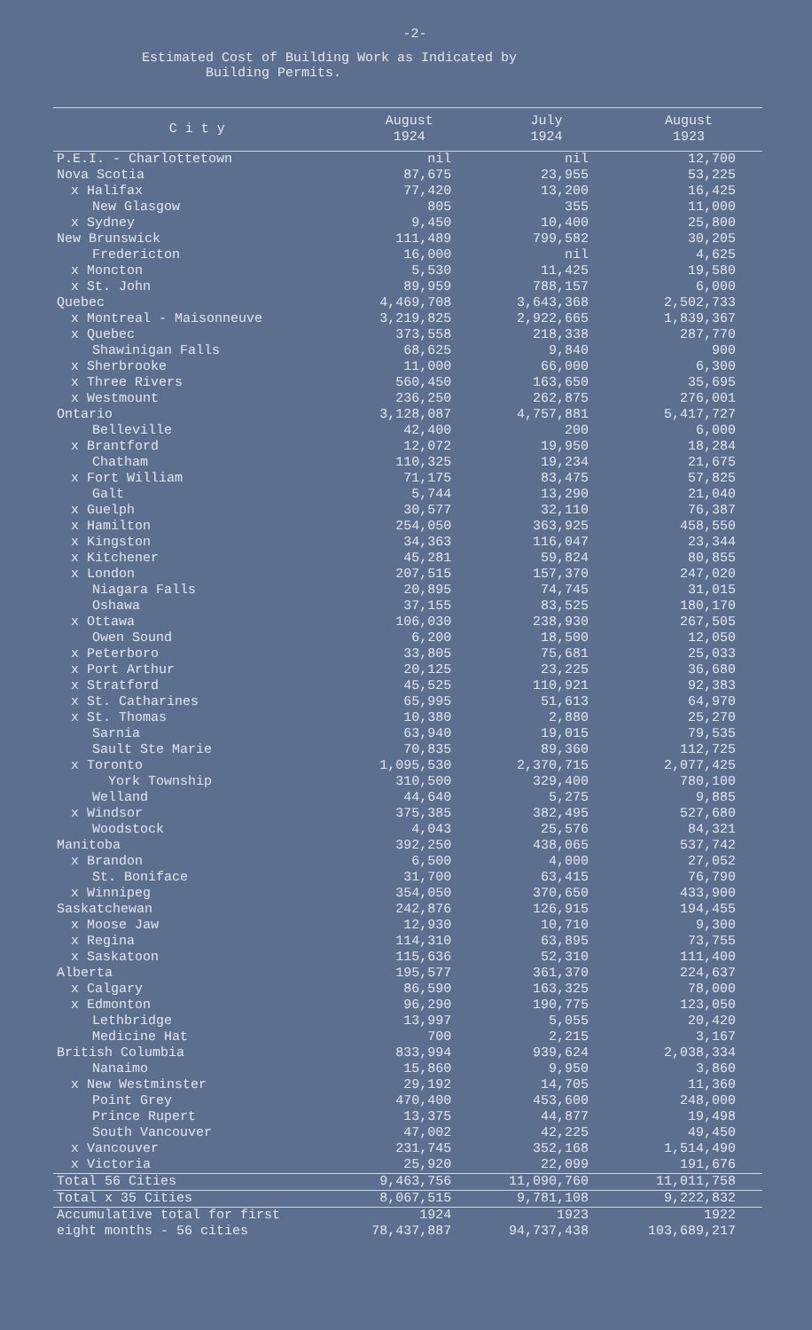-2-
Estimated Cost of Building Work as Indicated by
Building Permits.
| C i t y | August 1924 | July 1924 | August 1923 |
| --- | --- | --- | --- |
| P.E.I. - Charlottetown | nil | nil | 12,700 |
| Nova Scotia | 87,675 | 23,955 | 53,225 |
| x Halifax | 77,420 | 13,200 | 16,425 |
| New Glasgow | 805 | 355 | 11,000 |
| x Sydney | 9,450 | 10,400 | 25,800 |
| New Brunswick | 111,489 | 799,582 | 30,205 |
| Fredericton | 16,000 | nil | 4,625 |
| x Moncton | 5,530 | 11,425 | 19,580 |
| x St. John | 89,959 | 788,157 | 6,000 |
| Quebec | 4,469,708 | 3,643,368 | 2,502,733 |
| x Montreal - Maisonneuve | 3,219,825 | 2,922,665 | 1,839,367 |
| x Quebec | 373,558 | 218,338 | 287,770 |
| Shawinigan Falls | 68,625 | 9,840 | 900 |
| x Sherbrooke | 11,000 | 66,000 | 6,300 |
| x Three Rivers | 560,450 | 163,650 | 35,695 |
| x Westmount | 236,250 | 262,875 | 276,001 |
| Ontario | 3,128,087 | 4,757,881 | 5,417,727 |
| Belleville | 42,400 | 200 | 6,000 |
| x Brantford | 12,072 | 19,950 | 18,284 |
| Chatham | 110,325 | 19,234 | 21,675 |
| x Fort William | 71,175 | 83,475 | 57,825 |
| Galt | 5,744 | 13,290 | 21,040 |
| x Guelph | 30,577 | 32,110 | 76,387 |
| x Hamilton | 254,050 | 363,925 | 458,550 |
| x Kingston | 34,363 | 116,047 | 23,344 |
| x Kitchener | 45,281 | 59,824 | 80,855 |
| x London | 207,515 | 157,370 | 247,020 |
| Niagara Falls | 20,895 | 74,745 | 31,015 |
| Oshawa | 37,155 | 83,525 | 180,170 |
| x Ottawa | 106,030 | 238,930 | 267,505 |
| Owen Sound | 6,200 | 18,500 | 12,050 |
| x Peterboro | 33,805 | 75,681 | 25,033 |
| x Port Arthur | 20,125 | 23,225 | 36,680 |
| x Stratford | 45,525 | 110,921 | 92,383 |
| x St. Catharines | 65,995 | 51,613 | 64,970 |
| x St. Thomas | 10,380 | 2,880 | 25,270 |
| Sarnia | 63,940 | 19,015 | 79,535 |
| Sault Ste Marie | 70,835 | 89,360 | 112,725 |
| x Toronto | 1,095,530 | 2,370,715 | 2,077,425 |
| York Township | 310,500 | 329,400 | 780,100 |
| Welland | 44,640 | 5,275 | 9,885 |
| x Windsor | 375,385 | 382,495 | 527,680 |
| Woodstock | 4,043 | 25,576 | 84,321 |
| Manitoba | 392,250 | 438,065 | 537,742 |
| x Brandon | 6,500 | 4,000 | 27,052 |
| St. Boniface | 31,700 | 63,415 | 76,790 |
| x Winnipeg | 354,050 | 370,650 | 433,900 |
| Saskatchewan | 242,876 | 126,915 | 194,455 |
| x Moose Jaw | 12,930 | 10,710 | 9,300 |
| x Regina | 114,310 | 63,895 | 73,755 |
| x Saskatoon | 115,636 | 52,310 | 111,400 |
| Alberta | 195,577 | 361,370 | 224,637 |
| x Calgary | 86,590 | 163,325 | 78,000 |
| x Edmonton | 96,290 | 190,775 | 123,050 |
| Lethbridge | 13,997 | 5,055 | 20,420 |
| Medicine Hat | 700 | 2,215 | 3,167 |
| British Columbia | 833,994 | 939,624 | 2,038,334 |
| Nanaimo | 15,860 | 9,950 | 3,860 |
| x New Westminster | 29,192 | 14,705 | 11,360 |
| Point Grey | 470,400 | 453,600 | 248,000 |
| Prince Rupert | 13,375 | 44,877 | 19,498 |
| South Vancouver | 47,002 | 42,225 | 49,450 |
| x Vancouver | 231,745 | 352,168 | 1,514,490 |
| x Victoria | 25,920 | 22,099 | 191,676 |
| Total 56 Cities | 9,463,756 | 11,090,760 | 11,011,758 |
| Total x 35 Cities | 8,067,515 | 9,781,108 | 9,222,832 |
| Accumulative total for first eight months - 56 cities | 1924 78,437,887 | 1923 94,737,438 | 1922 103,689,217 |